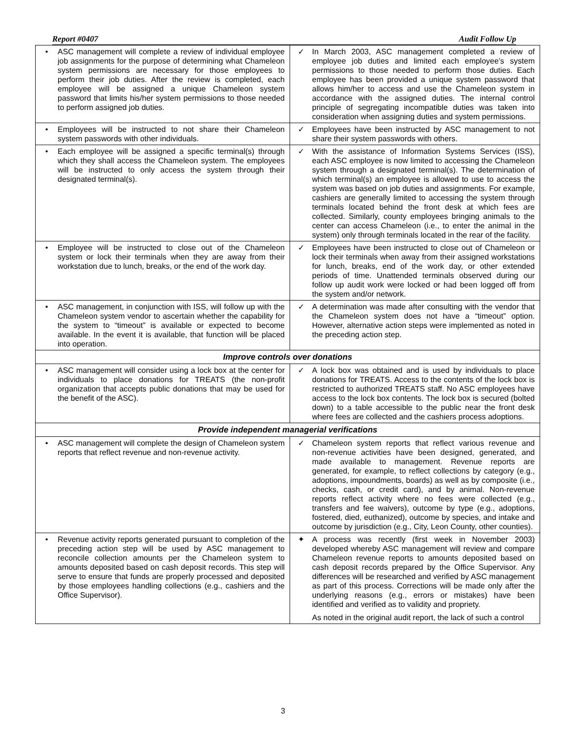Report #0407 Audit Follow Up
| • ASC management will complete a review of individual employee job assignments for the purpose of determining what Chameleon system permissions are necessary for those employees to perform their job duties. After the review is completed, each employee will be assigned a unique Chameleon system password that limits his/her system permissions to those needed to perform assigned job duties. | ✓ In March 2003, ASC management completed a review of employee job duties and limited each employee’s system permissions to those needed to perform those duties. Each employee has been provided a unique system password that allows him/her to access and use the Chameleon system in accordance with the assigned duties. The internal control principle of segregating incompatible duties was taken into consideration when assigning duties and system permissions. |
| • Employees will be instructed to not share their Chameleon system passwords with other individuals. | ✓ Employees have been instructed by ASC management to not share their system passwords with others. |
| • Each employee will be assigned a specific terminal(s) through which they shall access the Chameleon system. The employees will be instructed to only access the system through their designated terminal(s). | ✓ With the assistance of Information Systems Services (ISS), each ASC employee is now limited to accessing the Chameleon system through a designated terminal(s). The determination of which terminal(s) an employee is allowed to use to access the system was based on job duties and assignments. For example, cashiers are generally limited to accessing the system through terminals located behind the front desk at which fees are collected. Similarly, county employees bringing animals to the center can access Chameleon (i.e., to enter the animal in the system) only through terminals located in the rear of the facility. |
| • Employee will be instructed to close out of the Chameleon system or lock their terminals when they are away from their workstation due to lunch, breaks, or the end of the work day. | ✓ Employees have been instructed to close out of Chameleon or lock their terminals when away from their assigned workstations for lunch, breaks, end of the work day, or other extended periods of time. Unattended terminals observed during our follow up audit work were locked or had been logged off from the system and/or network. |
| • ASC management, in conjunction with ISS, will follow up with the Chameleon system vendor to ascertain whether the capability for the system to “timeout” is available or expected to become available. In the event it is available, that function will be placed into operation. | ✓ A determination was made after consulting with the vendor that the Chameleon system does not have a “timeout” option. However, alternative action steps were implemented as noted in the preceding action step. |
| Improve controls over donations | |
| • ASC management will consider using a lock box at the center for individuals to place donations for TREATS (the non-profit organization that accepts public donations that may be used for the benefit of the ASC). | ✓ A lock box was obtained and is used by individuals to place donations for TREATS. Access to the contents of the lock box is restricted to authorized TREATS staff. No ASC employees have access to the lock box contents. The lock box is secured (bolted down) to a table accessible to the public near the front desk where fees are collected and the cashiers process adoptions. |
| Provide independent managerial verifications | |
| • ASC management will complete the design of Chameleon system reports that reflect revenue and non-revenue activity. | ✓ Chameleon system reports that reflect various revenue and non-revenue activities have been designed, generated, and made available to management. Revenue reports are generated, for example, to reflect collections by category (e.g., adoptions, impoundments, boards) as well as by composite (i.e., checks, cash, or credit card), and by animal. Non-revenue reports reflect activity where no fees were collected (e.g., transfers and fee waivers), outcome by type (e.g., adoptions, fostered, died, euthanized), outcome by species, and intake and outcome by jurisdiction (e.g., City, Leon County, other counties). |
| • Revenue activity reports generated pursuant to completion of the preceding action step will be used by ASC management to reconcile collection amounts per the Chameleon system to amounts deposited based on cash deposit records. This step will serve to ensure that funds are properly processed and deposited by those employees handling collections (e.g., cashiers and the Office Supervisor). | ✦ A process was recently (first week in November 2003) developed whereby ASC management will review and compare Chameleon revenue reports to amounts deposited based on cash deposit records prepared by the Office Supervisor. Any differences will be researched and verified by ASC management as part of this process. Corrections will be made only after the underlying reasons (e.g., errors or mistakes) have been identified and verified as to validity and propriety. As noted in the original audit report, the lack of such a control |
3